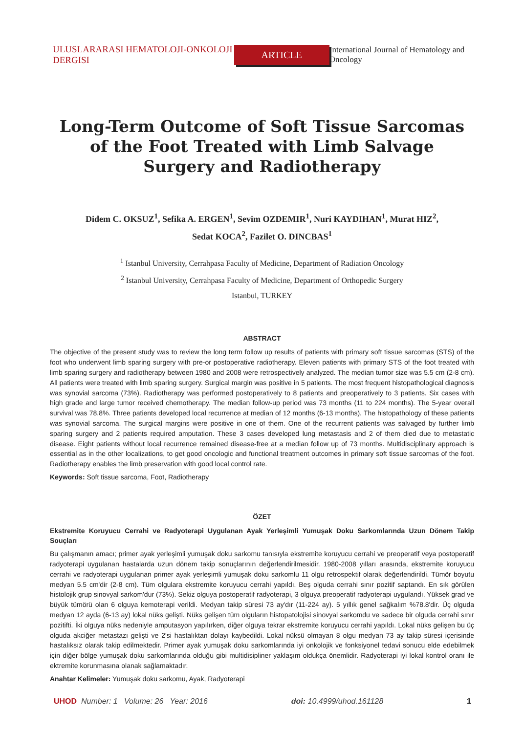ULUSLARARASI HEMATOLOJI-ONKOLOJI DERGISI ARTICLE International Journal of Hematology and Oncology
Long-Term Outcome of Soft Tissue Sarcomas of the Foot Treated with Limb Salvage Surgery and Radiotherapy
Didem C. OKSUZ<sup>1</sup>, Sefika A. ERGEN<sup>1</sup>, Sevim OZDEMIR<sup>1</sup>, Nuri KAYDIHAN<sup>1</sup>, Murat HIZ<sup>2</sup>,
Sedat KOCA<sup>2</sup>, Fazilet O. DINCBAS<sup>1</sup>
<sup>1</sup> Istanbul University, Cerrahpasa Faculty of Medicine, Department of Radiation Oncology
<sup>2</sup> Istanbul University, Cerrahpasa Faculty of Medicine, Department of Orthopedic Surgery
Istanbul, TURKEY
ABSTRACT
The objective of the present study was to review the long term follow up results of patients with primary soft tissue sarcomas (STS) of the foot who underwent limb sparing surgery with pre-or postoperative radiotherapy. Eleven patients with primary STS of the foot treated with limb sparing surgery and radiotherapy between 1980 and 2008 were retrospectively analyzed. The median tumor size was 5.5 cm (2-8 cm). All patients were treated with limb sparing surgery. Surgical margin was positive in 5 patients. The most frequent histopathological diagnosis was synovial sarcoma (73%). Radiotherapy was performed postoperatively to 8 patients and preoperatively to 3 patients. Six cases with high grade and large tumor received chemotherapy. The median follow-up period was 73 months (11 to 224 months). The 5-year overall survival was 78.8%. Three patients developed local recurrence at median of 12 months (6-13 months). The histopathology of these patients was synovial sarcoma. The surgical margins were positive in one of them. One of the recurrent patients was salvaged by further limb sparing surgery and 2 patients required amputation. These 3 cases developed lung metastasis and 2 of them died due to metastatic disease. Eight patients without local recurrence remained disease-free at a median follow up of 73 months. Multidisciplinary approach is essential as in the other localizations, to get good oncologic and functional treatment outcomes in primary soft tissue sarcomas of the foot. Radiotherapy enables the limb preservation with good local control rate.
Keywords: Soft tissue sarcoma, Foot, Radiotherapy
ÖZET
Ekstremite Koruyucu Cerrahi ve Radyoterapi Uygulanan Ayak Yerleşimli Yumuşak Doku Sarkomlarında Uzun Dönem Takip Souçları
Bu çalışmanın amacı; primer ayak yerleşimli yumuşak doku sarkomu tanısıyla ekstremite koruyucu cerrahi ve preoperatif veya postoperatif radyoterapi uygulanan hastalarda uzun dönem takip sonuçlarının değerlendirilmesidir. 1980-2008 yılları arasında, ekstremite koruyucu cerrahi ve radyoterapi uygulanan primer ayak yerleşimli yumuşak doku sarkomlu 11 olgu retrospektif olarak değerlendirildi. Tümör boyutu medyan 5.5 cm'dir (2-8 cm). Tüm olgulara ekstremite koruyucu cerrahi yapıldı. Beş olguda cerrahi sınır pozitif saptandı. En sık görülen histolojik grup sinovyal sarkom'dur (73%). Sekiz olguya postoperatif radyoterapi, 3 olguya preoperatif radyoterapi uygulandı. Yüksek grad ve büyük tümörü olan 6 olguya kemoterapi verildi. Medyan takip süresi 73 ay'dır (11-224 ay). 5 yıllık genel sağkalım %78.8'dir. Üç olguda medyan 12 ayda (6-13 ay) lokal nüks gelişti. Nüks gelişen tüm olguların histopatolojisi sinovyal sarkomdu ve sadece bir olguda cerrahi sınır pozitifti. İki olguya nüks nedeniyle amputasyon yapılırken, diğer olguya tekrar ekstremite koruyucu cerrahi yapıldı. Lokal nüks gelişen bu üç olguda akciğer metastazı gelişti ve 2'si hastalıktan dolayı kaybedildi. Lokal nüksü olmayan 8 olgu medyan 73 ay takip süresi içerisinde hastalıksız olarak takip edilmektedir. Primer ayak yumuşak doku sarkomlarında iyi onkolojik ve fonksiyonel tedavi sonucu elde edebilmek için diğer bölge yumuşak doku sarkomlarında olduğu gibi multidisipliner yaklaşım oldukça önemlidir. Radyoterapi iyi lokal kontrol oranı ile ektremite korunmasına olanak sağlamaktadır.
Anahtar Kelimeler: Yumuşak doku sarkomu, Ayak, Radyoterapi
UHOD Number: 1 Volume: 26 Year: 2016 doi: 10.4999/uhod.161128 1